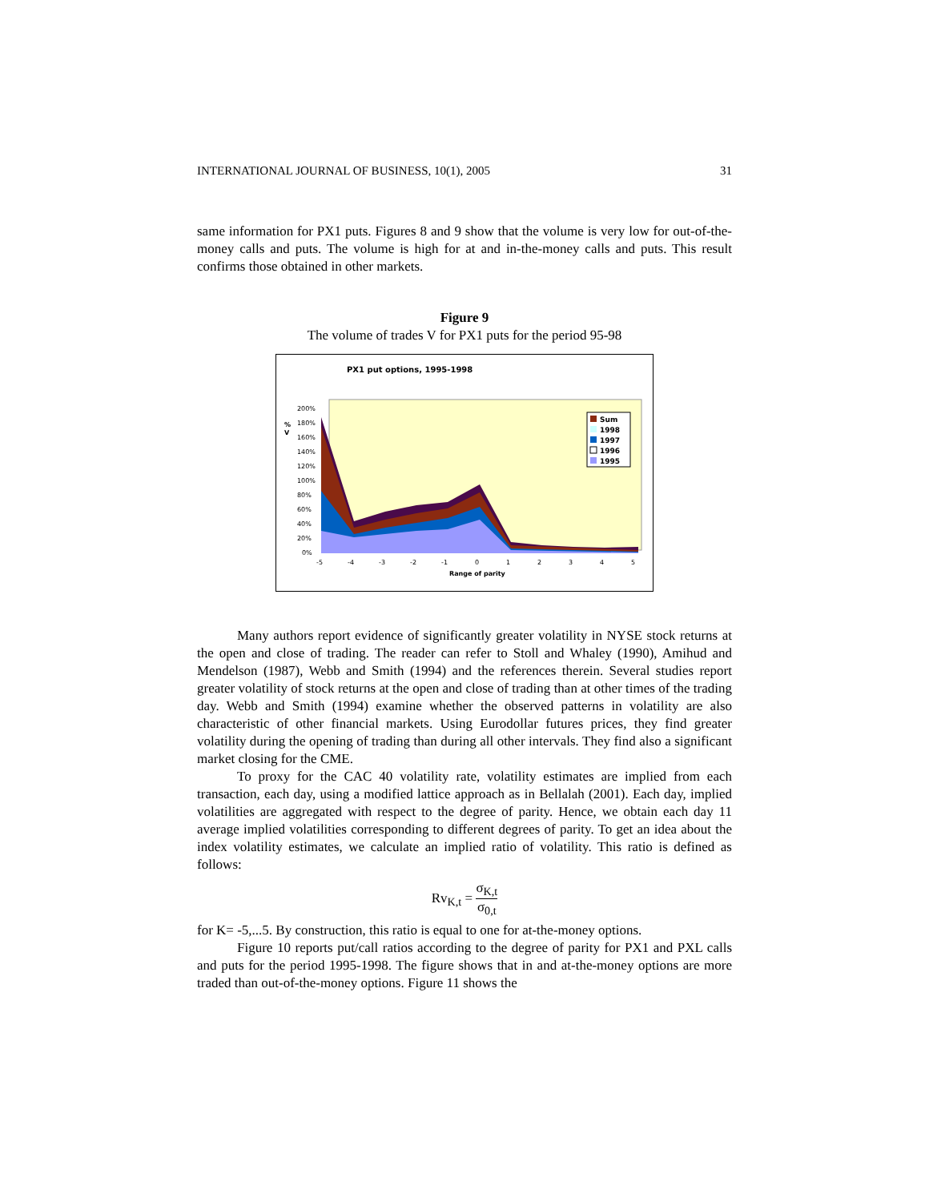INTERNATIONAL JOURNAL OF BUSINESS, 10(1), 2005 31
same information for PX1 puts. Figures 8 and 9 show that the volume is very low for out-of-the-money calls and puts. The volume is high for at and in-the-money calls and puts. This result confirms those obtained in other markets.
Figure 9
The volume of trades V for PX1 puts for the period 95-98
PX1 put options, 1995-1998
200%
180%
160%
140%
120%
100%
80%
60%
40%
20%
0%
%
V
-5
-4
-3
-2
-1
0
1
2
3
4
5
Range of parity
Sum
1998
1997
1996
1995
Many authors report evidence of significantly greater volatility in NYSE stock returns at the open and close of trading. The reader can refer to Stoll and Whaley (1990), Amihud and Mendelson (1987), Webb and Smith (1994) and the references therein. Several studies report greater volatility of stock returns at the open and close of trading than at other times of the trading day. Webb and Smith (1994) examine whether the observed patterns in volatility are also characteristic of other financial markets. Using Eurodollar futures prices, they find greater volatility during the opening of trading than during all other intervals. They find also a significant market closing for the CME.
To proxy for the CAC 40 volatility rate, volatility estimates are implied from each transaction, each day, using a modified lattice approach as in Bellalah (2001). Each day, implied volatilities are aggregated with respect to the degree of parity. Hence, we obtain each day 11 average implied volatilities corresponding to different degrees of parity. To get an idea about the index volatility estimates, we calculate an implied ratio of volatility. This ratio is defined as follows:
Rv<sub>K,t</sub> = σ<sub>K,t</sub> σ<sub>0,t</sub>
for K= -5,...5. By construction, this ratio is equal to one for at-the-money options.
Figure 10 reports put/call ratios according to the degree of parity for PX1 and PXL calls and puts for the period 1995-1998. The figure shows that in and at-the-money options are more traded than out-of-the-money options. Figure 11 shows the